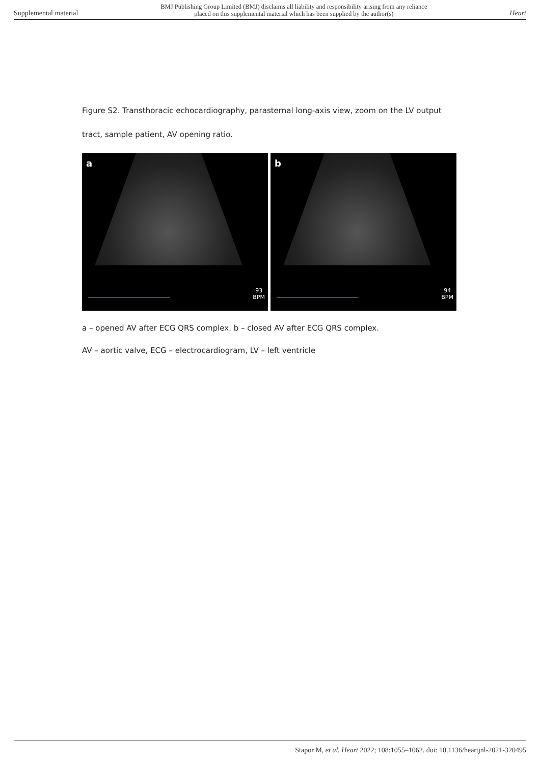Supplemental material BMJ Publishing Group Limited (BMJ) disclaims all liability and responsibility arising from any reliance
placed on this supplemental material which has been supplied by the author(s) Heart
Figure S2. Transthoracic echocardiography, parasternal long-axis view, zoom on the LV output tract, sample patient, AV opening ratio.
a
93
BPM
b
94
BPM
a – opened AV after ECG QRS complex. b – closed AV after ECG QRS complex.
AV – aortic valve, ECG – electrocardiogram, LV – left ventricle
Stapor M, et al. Heart 2022; 108:1055–1062. doi: 10.1136/heartjnl-2021-320495